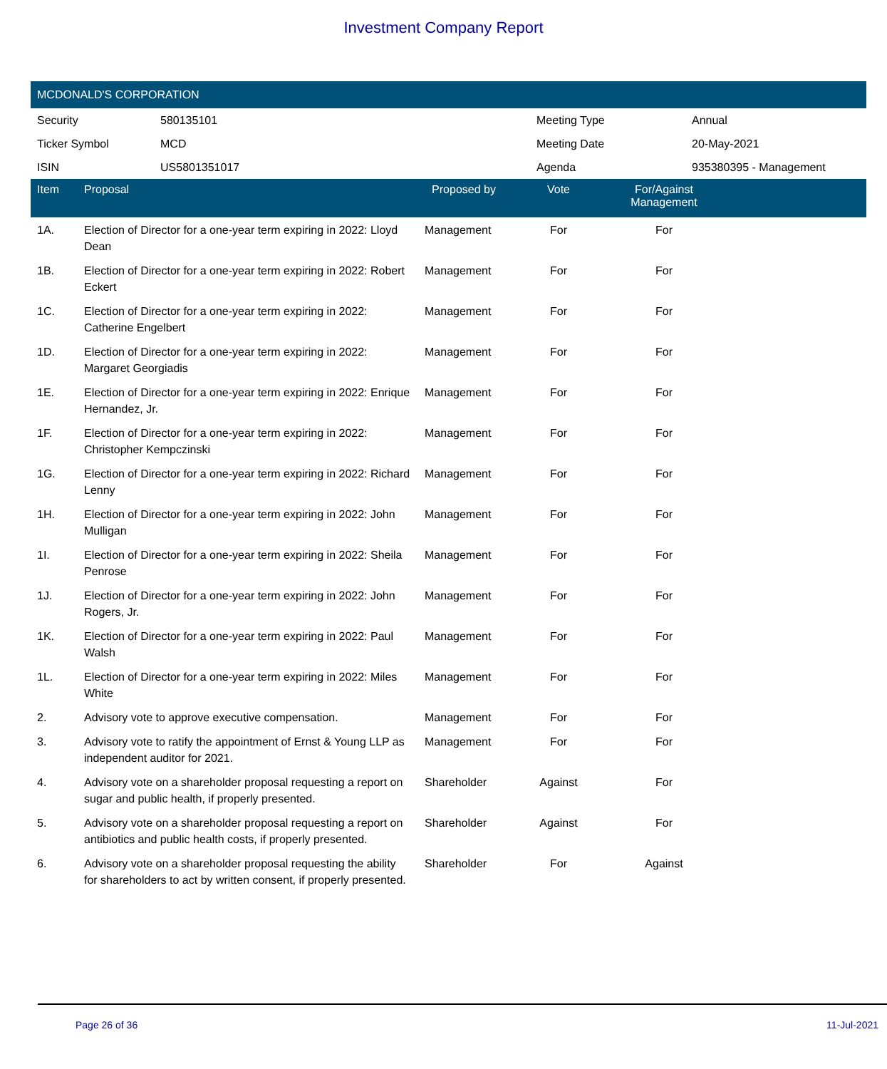Investment Company Report
MCDONALD'S CORPORATION
| Security | 580135101 | Meeting Type | Annual |
| Ticker Symbol | MCD | Meeting Date | 20-May-2021 |
| ISIN | US5801351017 | Agenda | 935380395 - Management |
| Item | Proposal | Proposed by | Vote | For/Against Management | |
| --- | --- | --- | --- | --- | --- |
| 1A. | Election of Director for a one-year term expiring in 2022: Lloyd Dean | Management | For | For | |
| 1B. | Election of Director for a one-year term expiring in 2022: Robert Eckert | Management | For | For | |
| 1C. | Election of Director for a one-year term expiring in 2022: Catherine Engelbert | Management | For | For | |
| 1D. | Election of Director for a one-year term expiring in 2022: Margaret Georgiadis | Management | For | For | |
| 1E. | Election of Director for a one-year term expiring in 2022: Enrique Hernandez, Jr. | Management | For | For | |
| 1F. | Election of Director for a one-year term expiring in 2022: Christopher Kempczinski | Management | For | For | |
| 1G. | Election of Director for a one-year term expiring in 2022: Richard Lenny | Management | For | For | |
| 1H. | Election of Director for a one-year term expiring in 2022: John Mulligan | Management | For | For | |
| 1I. | Election of Director for a one-year term expiring in 2022: Sheila Penrose | Management | For | For | |
| 1J. | Election of Director for a one-year term expiring in 2022: John Rogers, Jr. | Management | For | For | |
| 1K. | Election of Director for a one-year term expiring in 2022: Paul Walsh | Management | For | For | |
| 1L. | Election of Director for a one-year term expiring in 2022: Miles White | Management | For | For | |
| 2. | Advisory vote to approve executive compensation. | Management | For | For | |
| 3. | Advisory vote to ratify the appointment of Ernst & Young LLP as independent auditor for 2021. | Management | For | For | |
| 4. | Advisory vote on a shareholder proposal requesting a report on sugar and public health, if properly presented. | Shareholder | Against | For | |
| 5. | Advisory vote on a shareholder proposal requesting a report on antibiotics and public health costs, if properly presented. | Shareholder | Against | For | |
| 6. | Advisory vote on a shareholder proposal requesting the ability for shareholders to act by written consent, if properly presented. | Shareholder | For | Against | |
Page 26 of 36 11-Jul-2021